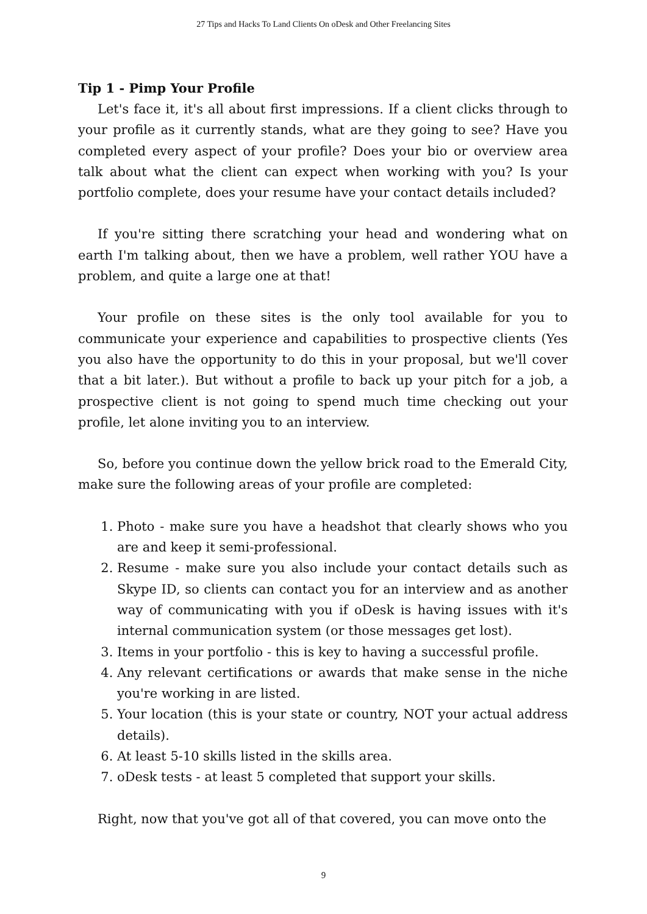27 Tips and Hacks To Land Clients On oDesk and Other Freelancing Sites
Tip 1 - Pimp Your Profile
Let's face it, it's all about first impressions. If a client clicks through to your profile as it currently stands, what are they going to see? Have you completed every aspect of your profile? Does your bio or overview area talk about what the client can expect when working with you? Is your portfolio complete, does your resume have your contact details included?
If you're sitting there scratching your head and wondering what on earth I'm talking about, then we have a problem, well rather YOU have a problem, and quite a large one at that!
Your profile on these sites is the only tool available for you to communicate your experience and capabilities to prospective clients (Yes you also have the opportunity to do this in your proposal, but we'll cover that a bit later.). But without a profile to back up your pitch for a job, a prospective client is not going to spend much time checking out your profile, let alone inviting you to an interview.
So, before you continue down the yellow brick road to the Emerald City, make sure the following areas of your profile are completed:
1. Photo - make sure you have a headshot that clearly shows who you are and keep it semi-professional.
2. Resume - make sure you also include your contact details such as Skype ID, so clients can contact you for an interview and as another way of communicating with you if oDesk is having issues with it's internal communication system (or those messages get lost).
3. Items in your portfolio - this is key to having a successful profile.
4. Any relevant certifications or awards that make sense in the niche you're working in are listed.
5. Your location (this is your state or country, NOT your actual address details).
6. At least 5-10 skills listed in the skills area.
7. oDesk tests - at least 5 completed that support your skills.
Right, now that you've got all of that covered, you can move onto the
9